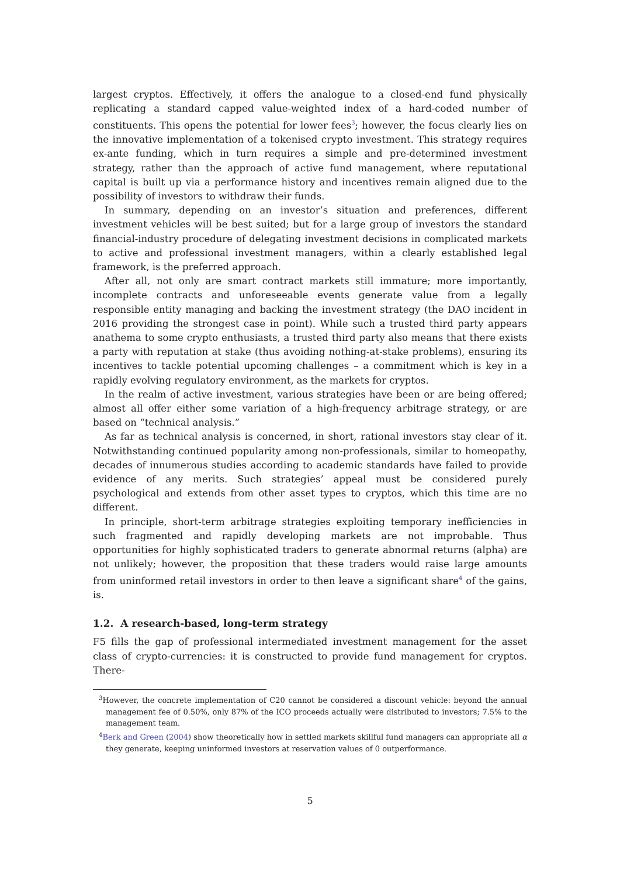largest cryptos. Effectively, it offers the analogue to a closed-end fund physically replicating a standard capped value-weighted index of a hard-coded number of constituents. This opens the potential for lower fees<sup>3</sup>; however, the focus clearly lies on the innovative implementation of a tokenised crypto investment. This strategy requires ex-ante funding, which in turn requires a simple and pre-determined investment strategy, rather than the approach of active fund management, where reputational capital is built up via a performance history and incentives remain aligned due to the possibility of investors to withdraw their funds.
In summary, depending on an investor’s situation and preferences, different investment vehicles will be best suited; but for a large group of investors the standard financial-industry procedure of delegating investment decisions in complicated markets to active and professional investment managers, within a clearly established legal framework, is the preferred approach.
After all, not only are smart contract markets still immature; more importantly, incomplete contracts and unforeseeable events generate value from a legally responsible entity managing and backing the investment strategy (the DAO incident in 2016 providing the strongest case in point). While such a trusted third party appears anathema to some crypto enthusiasts, a trusted third party also means that there exists a party with reputation at stake (thus avoiding nothing-at-stake problems), ensuring its incentives to tackle potential upcoming challenges – a commitment which is key in a rapidly evolving regulatory environment, as the markets for cryptos.
In the realm of active investment, various strategies have been or are being offered; almost all offer either some variation of a high-frequency arbitrage strategy, or are based on “technical analysis.”
As far as technical analysis is concerned, in short, rational investors stay clear of it. Notwithstanding continued popularity among non-professionals, similar to homeopathy, decades of innumerous studies according to academic standards have failed to provide evidence of any merits. Such strategies’ appeal must be considered purely psychological and extends from other asset types to cryptos, which this time are no different.
In principle, short-term arbitrage strategies exploiting temporary inefficiencies in such fragmented and rapidly developing markets are not improbable. Thus opportunities for highly sophisticated traders to generate abnormal returns (alpha) are not unlikely; however, the proposition that these traders would raise large amounts from uninformed retail investors in order to then leave a significant share<sup>4</sup> of the gains, is.
1.2. A research-based, long-term strategy
F5 fills the gap of professional intermediated investment management for the asset class of crypto-currencies: it is constructed to provide fund management for cryptos. There-
<sup>3</sup> However, the concrete implementation of C20 cannot be considered a discount vehicle: beyond the annual management fee of 0.50%, only 87% of the ICO proceeds actually were distributed to investors; 7.5% to the management team.
<sup>4</sup> Berk and Green (2004) show theoretically how in settled markets skillful fund managers can appropriate all α they generate, keeping uninformed investors at reservation values of 0 outperformance.
5